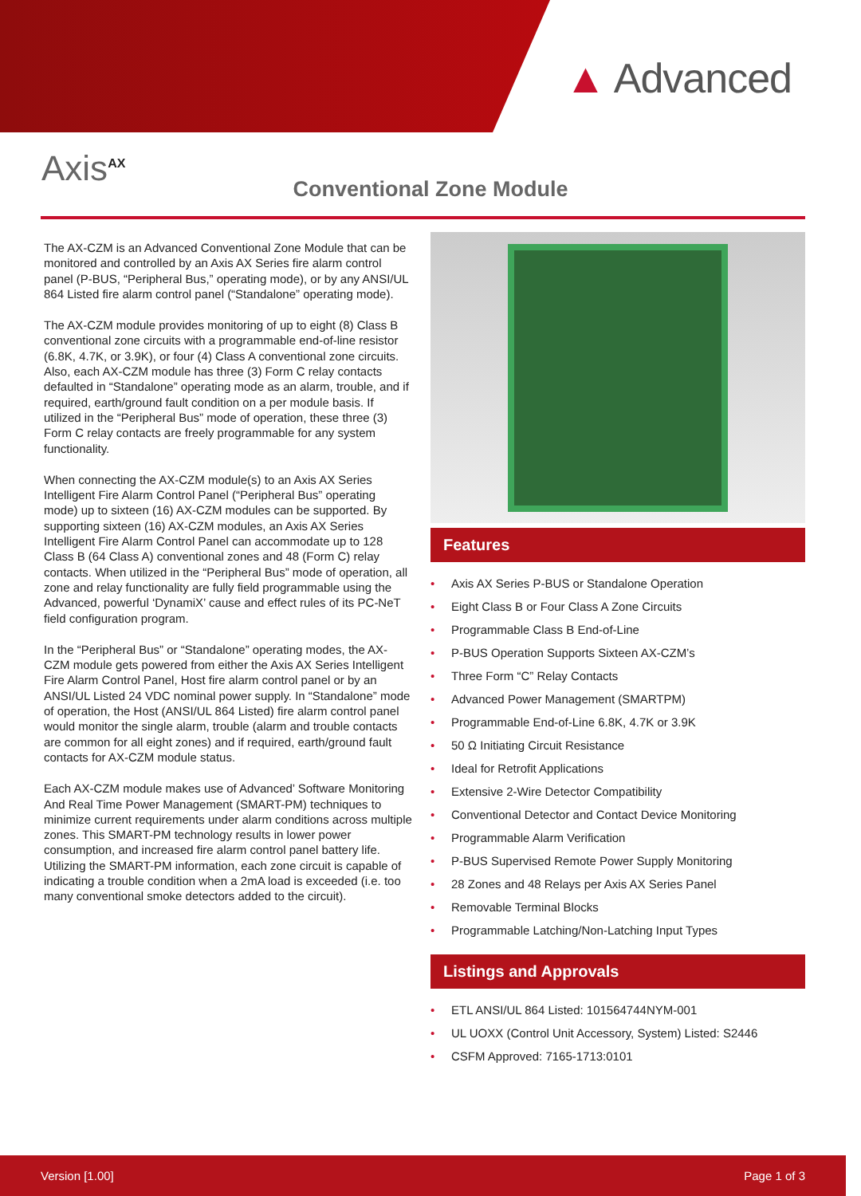▲ Advanced
Axis<sup>AX</sup>
Conventional Zone Module
The AX-CZM is an Advanced Conventional Zone Module that can be monitored and controlled by an Axis AX Series fire alarm control panel (P-BUS, “Peripheral Bus,” operating mode), or by any ANSI/UL 864 Listed fire alarm control panel (“Standalone” operating mode).
The AX-CZM module provides monitoring of up to eight (8) Class B conventional zone circuits with a programmable end-of-line resistor (6.8K, 4.7K, or 3.9K), or four (4) Class A conventional zone circuits. Also, each AX-CZM module has three (3) Form C relay contacts defaulted in “Standalone” operating mode as an alarm, trouble, and if required, earth/ground fault condition on a per module basis. If utilized in the “Peripheral Bus” mode of operation, these three (3) Form C relay contacts are freely programmable for any system functionality.
When connecting the AX-CZM module(s) to an Axis AX Series Intelligent Fire Alarm Control Panel (“Peripheral Bus” operating mode) up to sixteen (16) AX-CZM modules can be supported. By supporting sixteen (16) AX-CZM modules, an Axis AX Series Intelligent Fire Alarm Control Panel can accommodate up to 128 Class B (64 Class A) conventional zones and 48 (Form C) relay contacts. When utilized in the “Peripheral Bus” mode of operation, all zone and relay functionality are fully field programmable using the Advanced, powerful ‘DynamiX’ cause and effect rules of its PC-NeT field configuration program.
In the “Peripheral Bus” or “Standalone” operating modes, the AX-CZM module gets powered from either the Axis AX Series Intelligent Fire Alarm Control Panel, Host fire alarm control panel or by an ANSI/UL Listed 24 VDC nominal power supply. In “Standalone” mode of operation, the Host (ANSI/UL 864 Listed) fire alarm control panel would monitor the single alarm, trouble (alarm and trouble contacts are common for all eight zones) and if required, earth/ground fault contacts for AX-CZM module status.
Each AX-CZM module makes use of Advanced’ Software Monitoring And Real Time Power Management (SMART-PM) techniques to minimize current requirements under alarm conditions across multiple zones. This SMART-PM technology results in lower power consumption, and increased fire alarm control panel battery life. Utilizing the SMART-PM information, each zone circuit is capable of indicating a trouble condition when a 2mA load is exceeded (i.e. too many conventional smoke detectors added to the circuit).
Features
• Axis AX Series P-BUS or Standalone Operation
• Eight Class B or Four Class A Zone Circuits
• Programmable Class B End-of-Line
• P-BUS Operation Supports Sixteen AX-CZM’s
• Three Form “C” Relay Contacts
• Advanced Power Management (SMARTPM)
• Programmable End-of-Line 6.8K, 4.7K or 3.9K
• 50 Ω Initiating Circuit Resistance
• Ideal for Retrofit Applications
• Extensive 2-Wire Detector Compatibility
• Conventional Detector and Contact Device Monitoring
• Programmable Alarm Verification
• P-BUS Supervised Remote Power Supply Monitoring
• 28 Zones and 48 Relays per Axis AX Series Panel
• Removable Terminal Blocks
• Programmable Latching/Non-Latching Input Types
Listings and Approvals
• ETL ANSI/UL 864 Listed: 101564744NYM-001
• UL UOXX (Control Unit Accessory, System) Listed: S2446
• CSFM Approved: 7165-1713:0101
Version [1.00] Page 1 of 3